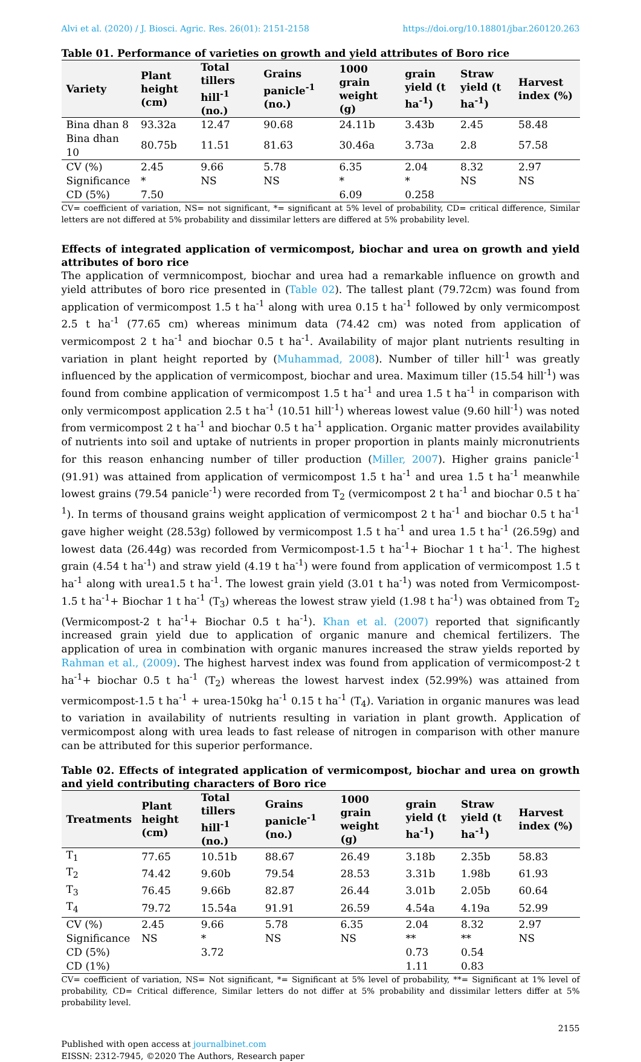Alvi et al. (2020) / J. Biosci. Agric. Res. 26(01): 2151-2158 https://doi.org/10.18801/jbar.260120.263
Table 01. Performance of varieties on growth and yield attributes of Boro rice
| Variety | Plant height (cm) | Total tillers hill<sup>-1</sup> (no.) | Grains panicle<sup>-1</sup> (no.) | 1000 grain weight (g) | grain yield (t ha<sup>-1</sup>) | Straw yield (t ha<sup>-1</sup>) | Harvest index (%) |
| --- | --- | --- | --- | --- | --- | --- | --- |
| Bina dhan 8 | 93.32a | 12.47 | 90.68 | 24.11b | 3.43b | 2.45 | 58.48 |
| Bina dhan 10 | 80.75b | 11.51 | 81.63 | 30.46a | 3.73a | 2.8 | 57.58 |
| CV (%) | 2.45 | 9.66 | 5.78 | 6.35 | 2.04 | 8.32 | 2.97 |
| Significance | * | NS | NS | * | * | NS | NS |
| CD (5%) | 7.50 | | | 6.09 | 0.258 | | |
CV= coefficient of variation, NS= not significant, *= significant at 5% level of probability, CD= critical difference, Similar letters are not differed at 5% probability and dissimilar letters are differed at 5% probability level.
Effects of integrated application of vermicompost, biochar and urea on growth and yield attributes of boro rice
The application of vermnicompost, biochar and urea had a remarkable influence on growth and yield attributes of boro rice presented in (Table 02). The tallest plant (79.72cm) was found from application of vermicompost 1.5 t ha<sup>-1</sup> along with urea 0.15 t ha<sup>-1</sup> followed by only vermicompost 2.5 t ha<sup>-1</sup> (77.65 cm) whereas minimum data (74.42 cm) was noted from application of vermicompost 2 t ha<sup>-1</sup> and biochar 0.5 t ha<sup>-1</sup>. Availability of major plant nutrients resulting in variation in plant height reported by (Muhammad, 2008). Number of tiller hill<sup>-1</sup> was greatly influenced by the application of vermicompost, biochar and urea. Maximum tiller (15.54 hill<sup>-1</sup>) was found from combine application of vermicompost 1.5 t ha<sup>-1</sup> and urea 1.5 t ha<sup>-1</sup> in comparison with only vermicompost application 2.5 t ha<sup>-1</sup> (10.51 hill<sup>-1</sup>) whereas lowest value (9.60 hill<sup>-1</sup>) was noted from vermicompost 2 t ha<sup>-1</sup> and biochar 0.5 t ha<sup>-1</sup> application. Organic matter provides availability of nutrients into soil and uptake of nutrients in proper proportion in plants mainly micronutrients for this reason enhancing number of tiller production (Miller, 2007). Higher grains panicle<sup>-1</sup> (91.91) was attained from application of vermicompost 1.5 t ha<sup>-1</sup> and urea 1.5 t ha<sup>-1</sup> meanwhile lowest grains (79.54 panicle<sup>-1</sup>) were recorded from T<sub>2</sub> (vermicompost 2 t ha<sup>-1</sup> and biochar 0.5 t ha<sup>-1</sup>). In terms of thousand grains weight application of vermicompost 2 t ha<sup>-1</sup> and biochar 0.5 t ha<sup>-1</sup> gave higher weight (28.53g) followed by vermicompost 1.5 t ha<sup>-1</sup> and urea 1.5 t ha<sup>-1</sup> (26.59g) and lowest data (26.44g) was recorded from Vermicompost-1.5 t ha<sup>-1</sup>+ Biochar 1 t ha<sup>-1</sup>. The highest grain (4.54 t ha<sup>-1</sup>) and straw yield (4.19 t ha<sup>-1</sup>) were found from application of vermicompost 1.5 t ha<sup>-1</sup> along with urea1.5 t ha<sup>-1</sup>. The lowest grain yield (3.01 t ha<sup>-1</sup>) was noted from Vermicompost-1.5 t ha<sup>-1</sup>+ Biochar 1 t ha<sup>-1</sup> (T<sub>3</sub>) whereas the lowest straw yield (1.98 t ha<sup>-1</sup>) was obtained from T<sub>2</sub> (Vermicompost-2 t ha<sup>-1</sup>+ Biochar 0.5 t ha<sup>-1</sup>). Khan et al. (2007) reported that significantly increased grain yield due to application of organic manure and chemical fertilizers. The application of urea in combination with organic manures increased the straw yields reported by Rahman et al., (2009). The highest harvest index was found from application of vermicompost-2 t ha<sup>-1</sup>+ biochar 0.5 t ha<sup>-1</sup> (T<sub>2</sub>) whereas the lowest harvest index (52.99%) was attained from vermicompost-1.5 t ha<sup>-1</sup> + urea-150kg ha<sup>-1</sup> 0.15 t ha<sup>-1</sup> (T<sub>4</sub>). Variation in organic manures was lead to variation in availability of nutrients resulting in variation in plant growth. Application of vermicompost along with urea leads to fast release of nitrogen in comparison with other manure can be attributed for this superior performance.
Table 02. Effects of integrated application of vermicompost, biochar and urea on growth and yield contributing characters of Boro rice
| Treatments | Plant height (cm) | Total tillers hill<sup>-1</sup> (no.) | Grains panicle<sup>-1</sup> (no.) | 1000 grain weight (g) | grain yield (t ha<sup>-1</sup>) | Straw yield (t ha<sup>-1</sup>) | Harvest index (%) |
| --- | --- | --- | --- | --- | --- | --- | --- |
| T<sub>1</sub> | 77.65 | 10.51b | 88.67 | 26.49 | 3.18b | 2.35b | 58.83 |
| T<sub>2</sub> | 74.42 | 9.60b | 79.54 | 28.53 | 3.31b | 1.98b | 61.93 |
| T<sub>3</sub> | 76.45 | 9.66b | 82.87 | 26.44 | 3.01b | 2.05b | 60.64 |
| T<sub>4</sub> | 79.72 | 15.54a | 91.91 | 26.59 | 4.54a | 4.19a | 52.99 |
| CV (%) | 2.45 | 9.66 | 5.78 | 6.35 | 2.04 | 8.32 | 2.97 |
| Significance | NS | * | NS | NS | ** | ** | NS |
| CD (5%) | | 3.72 | | | 0.73 | 0.54 | |
| CD (1%) | | | | | 1.11 | 0.83 | |
CV= coefficient of variation, NS= Not significant, *= Significant at 5% level of probability, **= Significant at 1% level of probability, CD= Critical difference, Similar letters do not differ at 5% probability and dissimilar letters differ at 5% probability level.
2155
Published with open access at journalbinet.com
EISSN: 2312-7945, ©2020 The Authors, Research paper